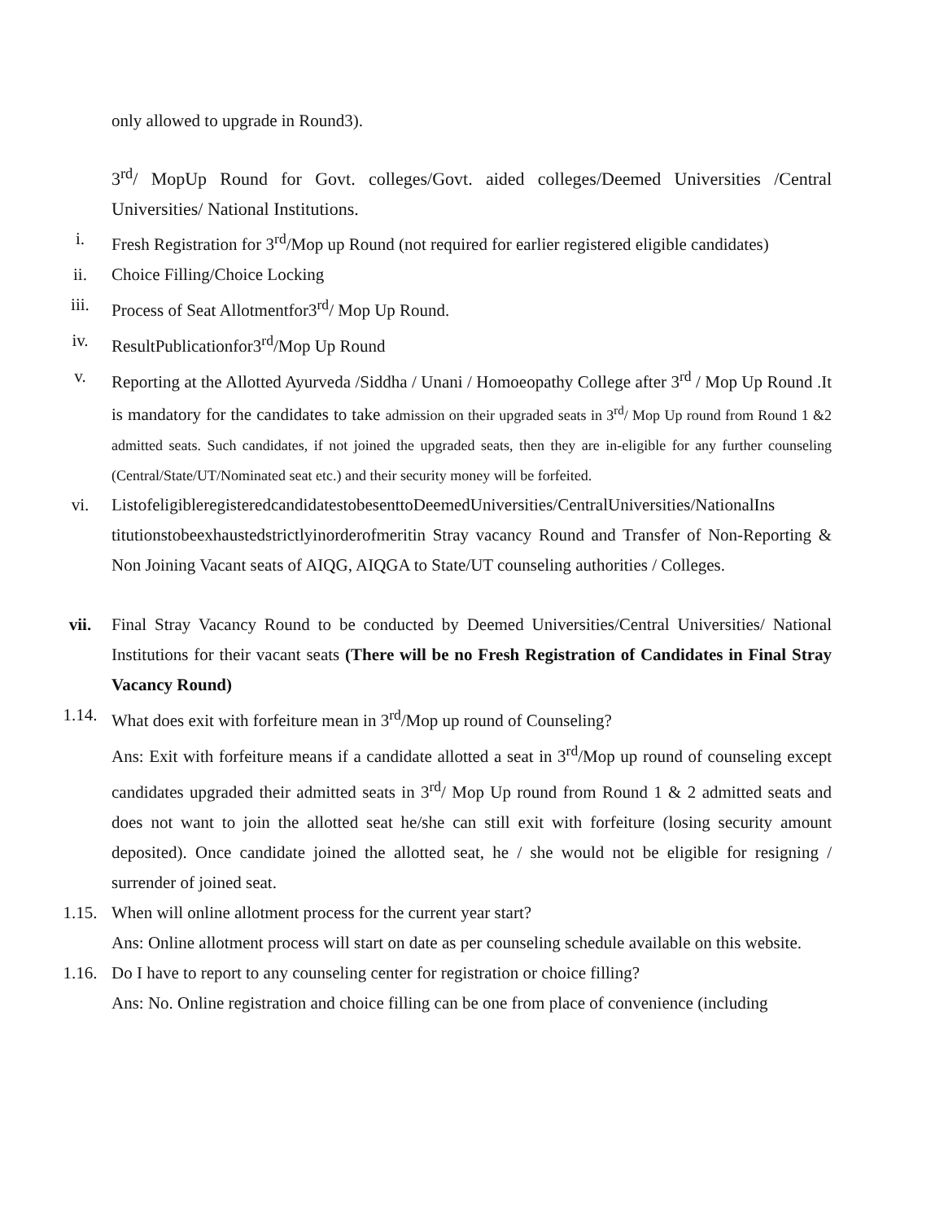only allowed to upgrade in Round3).
3<sup>rd</sup>/ MopUp Round for Govt. colleges/Govt. aided colleges/Deemed Universities /Central Universities/ National Institutions.
i. Fresh Registration for 3<sup>rd</sup>/Mop up Round (not required for earlier registered eligible candidates)
ii. Choice Filling/Choice Locking
iii. Process of Seat Allotmentfor3<sup>rd</sup>/ Mop Up Round.
iv. ResultPublicationfor3<sup>rd</sup>/Mop Up Round
v. Reporting at the Allotted Ayurveda /Siddha / Unani / Homoeopathy College after 3<sup>rd</sup> / Mop Up Round .It is mandatory for the candidates to take admission on their upgraded seats in 3<sup>rd</sup>/ Mop Up round from Round 1 &2 admitted seats. Such candidates, if not joined the upgraded seats, then they are in-eligible for any further counseling (Central/State/UT/Nominated seat etc.) and their security money will be forfeited.
vi. ListofeligibleregisteredcandidatestobesenttoDeemedUniversities/CentralUniversities/NationalIns titutionstobeexhaustedstrictlyinorderofmeritin Stray vacancy Round and Transfer of Non-Reporting & Non Joining Vacant seats of AIQG, AIQGA to State/UT counseling authorities / Colleges.
vii. Final Stray Vacancy Round to be conducted by Deemed Universities/Central Universities/ National Institutions for their vacant seats (There will be no Fresh Registration of Candidates in Final Stray Vacancy Round)
1.14. What does exit with forfeiture mean in 3<sup>rd</sup>/Mop up round of Counseling?
Ans: Exit with forfeiture means if a candidate allotted a seat in 3<sup>rd</sup>/Mop up round of counseling except candidates upgraded their admitted seats in 3<sup>rd</sup>/ Mop Up round from Round 1 & 2 admitted seats and does not want to join the allotted seat he/she can still exit with forfeiture (losing security amount deposited). Once candidate joined the allotted seat, he / she would not be eligible for resigning / surrender of joined seat.
1.15. When will online allotment process for the current year start?
Ans: Online allotment process will start on date as per counseling schedule available on this website.
1.16. Do I have to report to any counseling center for registration or choice filling?
Ans: No. Online registration and choice filling can be one from place of convenience (including